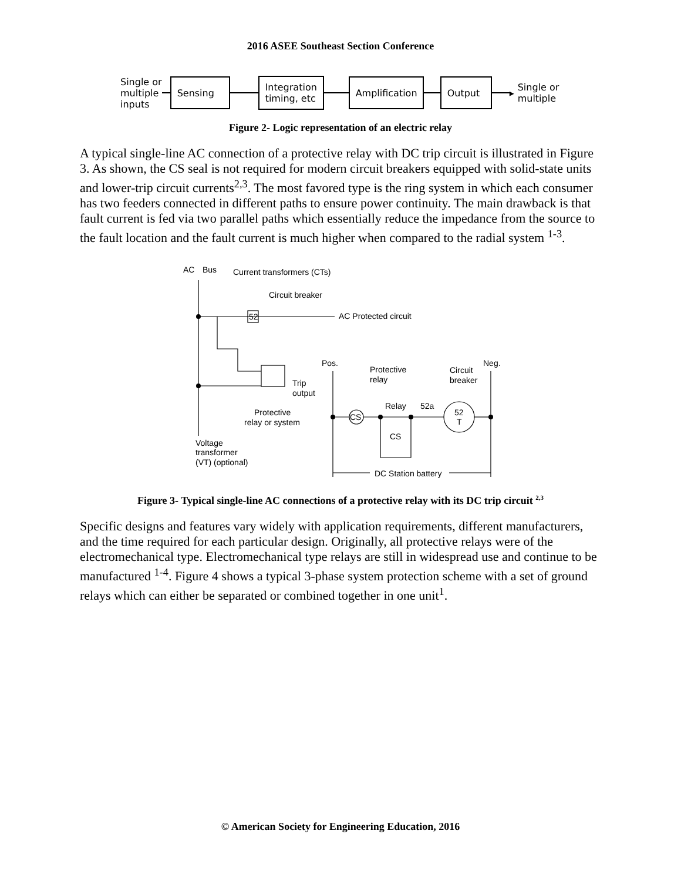2016 ASEE Southeast Section Conference
Single or
multiple
inputs
Sensing
Integration
timing, etc
Amplification
Output
▸
Single or
multiple
Figure 2- Logic representation of an electric relay
A typical single-line AC connection of a protective relay with DC trip circuit is illustrated in Figure 3. As shown, the CS seal is not required for modern circuit breakers equipped with solid-state units and lower-trip circuit currents<sup>2,3</sup>. The most favored type is the ring system in which each consumer has two feeders connected in different paths to ensure power continuity. The main drawback is that fault current is fed via two parallel paths which essentially reduce the impedance from the source to the fault location and the fault current is much higher when compared to the radial system <sup>1-3</sup>.
AC
Bus
Current transformers (CTs)
Circuit breaker
52
AC Protected circuit
Pos.
Neg.
Protective
relay
Circuit
breaker
Trip
output
Relay
52a
CS
52
T
Protective
relay or system
CS
Voltage
transformer
(VT) (optional)
DC Station battery
Figure 3- Typical single-line AC connections of a protective relay with its DC trip circuit <sup>2,3</sup>
Specific designs and features vary widely with application requirements, different manufacturers, and the time required for each particular design. Originally, all protective relays were of the electromechanical type. Electromechanical type relays are still in widespread use and continue to be manufactured <sup>1-4</sup>. Figure 4 shows a typical 3-phase system protection scheme with a set of ground relays which can either be separated or combined together in one unit<sup>1</sup>.
© American Society for Engineering Education, 2016